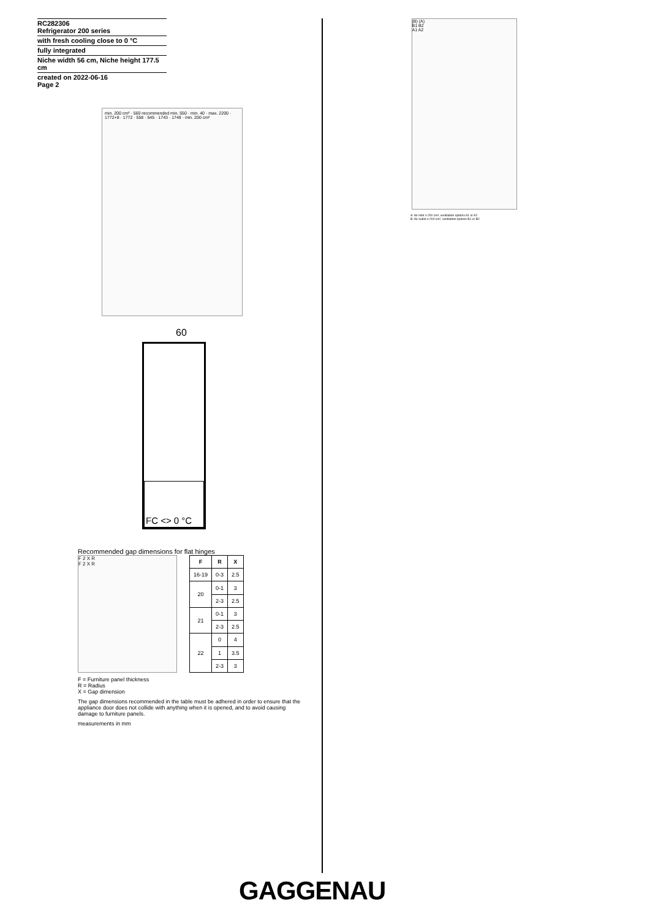RC282306
Refrigerator 200 series
with fresh cooling close to 0 °C
fully integrated
Niche width 56 cm, Niche height 177.5 cm
created on 2022-06-16
Page 2
min. 200 cm² · 560 recommended min. 550 · min. 40 · max. 2200 · 1772+8 · 1772 · 558 · 545 · 1743 · 1749 · min. 200 cm²
60
FC <> 0 °C
Recommended gap dimensions for flat hinges
F 2 X R
F 2 X R
| F | R | X |
| --- | --- | --- |
| 16-19 | 0-3 | 2.5 |
| 20 | 0-1 | 3 |
| | 2-3 | 2.5 |
| 21 | 0-1 | 3 |
| | 2-3 | 2.5 |
| 22 | 0 | 4 |
| | 1 | 3.5 |
| | 2-3 | 3 |
F = Furniture panel thickness
R = Radius
X = Gap dimension
The gap dimensions recommended in the table must be adhered in order to ensure that the appliance door does not collide with anything when it is opened, and to avoid causing damage to furniture panels.
measurements in mm
(B) (A)
B1 B2
A1 A2
A: Air inlet ≥ 200 cm²; ventilation options A1 or A2
B: Air outlet ≥ 200 cm²; ventilation options B1 or B2
GAGGENAU